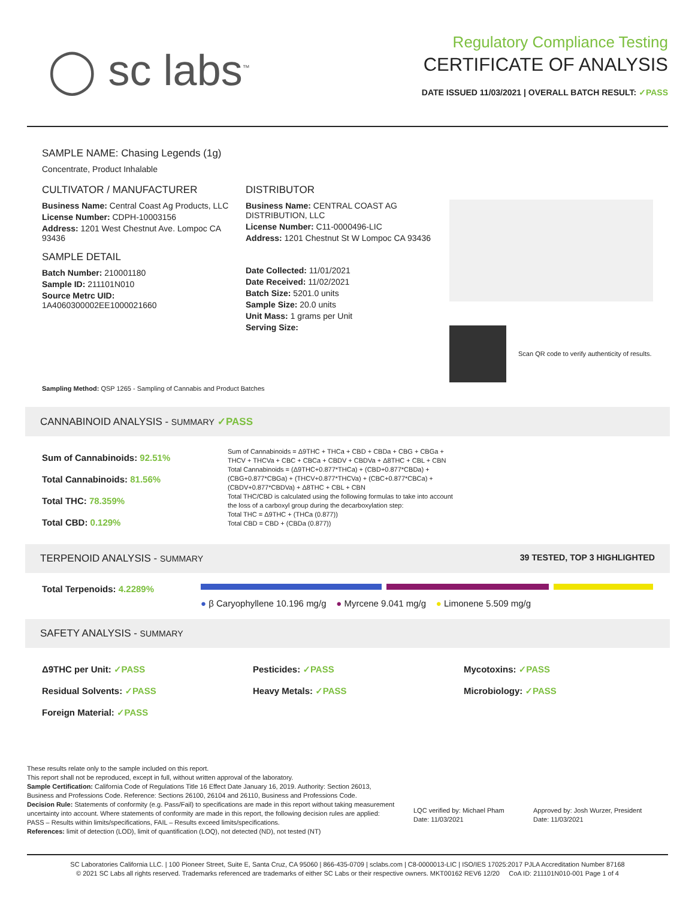◯ sc labs<sup>™</sup>
Regulatory Compliance Testing
CERTIFICATE OF ANALYSIS
DATE ISSUED 11/03/2021 | OVERALL BATCH RESULT: ✓PASS
SAMPLE NAME: Chasing Legends (1g)
Concentrate, Product Inhalable
CULTIVATOR / MANUFACTURER
Business Name: Central Coast Ag Products, LLC
License Number: CDPH-10003156
Address: 1201 West Chestnut Ave. Lompoc CA 93436
SAMPLE DETAIL
Batch Number: 210001180
Sample ID: 211101N010
Source Metrc UID:
1A4060300002EE1000021660
DISTRIBUTOR
Business Name: CENTRAL COAST AG DISTRIBUTION, LLC
License Number: C11-0000496-LIC
Address: 1201 Chestnut St W Lompoc CA 93436
Date Collected: 11/01/2021
Date Received: 11/02/2021
Batch Size: 5201.0 units
Sample Size: 20.0 units
Unit Mass: 1 grams per Unit
Serving Size:
Scan QR code to verify authenticity of results.
Sampling Method: QSP 1265 - Sampling of Cannabis and Product Batches
CANNABINOID ANALYSIS - SUMMARY ✓PASS
Sum of Cannabinoids: 92.51%
Total Cannabinoids: 81.56%
Total THC: 78.359%
Total CBD: 0.129%
Sum of Cannabinoids = Δ9THC + THCa + CBD + CBDa + CBG + CBGa + THCV + THCVa + CBC + CBCa + CBDV + CBDVa + Δ8THC + CBL + CBN
Total Cannabinoids = (Δ9THC+0.877*THCa) + (CBD+0.877*CBDa) + (CBG+0.877*CBGa) + (THCV+0.877*THCVa) + (CBC+0.877*CBCa) + (CBDV+0.877*CBDVa) + Δ8THC + CBL + CBN
Total THC/CBD is calculated using the following formulas to take into account the loss of a carboxyl group during the decarboxylation step:
Total THC = Δ9THC + (THCa (0.877))
Total CBD = CBD + (CBDa (0.877))
TERPENOID ANALYSIS - SUMMARY 39 TESTED, TOP 3 HIGHLIGHTED
Total Terpenoids: 4.2289%
● β Caryophyllene 10.196 mg/g ● Myrcene 9.041 mg/g ● Limonene 5.509 mg/g
SAFETY ANALYSIS - SUMMARY
Δ9THC per Unit: ✓PASS
Residual Solvents: ✓PASS
Foreign Material: ✓PASS
Pesticides: ✓PASS
Heavy Metals: ✓PASS
Mycotoxins: ✓PASS
Microbiology: ✓PASS
These results relate only to the sample included on this report.
This report shall not be reproduced, except in full, without written approval of the laboratory.
Sample Certification: California Code of Regulations Title 16 Effect Date January 16, 2019. Authority: Section 26013, Business and Professions Code. Reference: Sections 26100, 26104 and 26110, Business and Professions Code.
Decision Rule: Statements of conformity (e.g. Pass/Fail) to specifications are made in this report without taking measurement uncertainty into account. Where statements of conformity are made in this report, the following decision rules are applied: PASS – Results within limits/specifications, FAIL – Results exceed limits/specifications.
References: limit of detection (LOD), limit of quantification (LOQ), not detected (ND), not tested (NT)
LQC verified by: Michael Pham
Date: 11/03/2021
Approved by: Josh Wurzer, President
Date: 11/03/2021
SC Laboratories California LLC. | 100 Pioneer Street, Suite E, Santa Cruz, CA 95060 | 866-435-0709 | sclabs.com | C8-0000013-LIC | ISO/IES 17025:2017 PJLA Accreditation Number 87168
© 2021 SC Labs all rights reserved. Trademarks referenced are trademarks of either SC Labs or their respective owners. MKT00162 REV6 12/20 CoA ID: 211101N010-001 Page 1 of 4